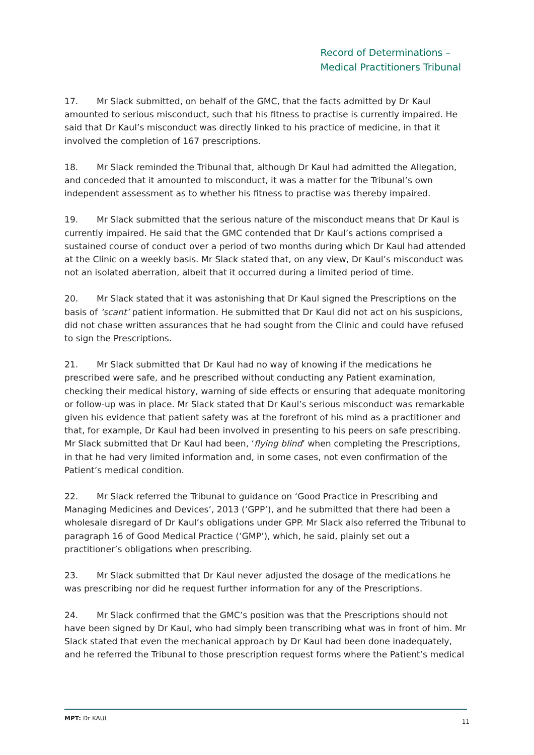Record of Determinations –
Medical Practitioners Tribunal
17. Mr Slack submitted, on behalf of the GMC, that the facts admitted by Dr Kaul amounted to serious misconduct, such that his fitness to practise is currently impaired. He said that Dr Kaul’s misconduct was directly linked to his practice of medicine, in that it involved the completion of 167 prescriptions.
18. Mr Slack reminded the Tribunal that, although Dr Kaul had admitted the Allegation, and conceded that it amounted to misconduct, it was a matter for the Tribunal’s own independent assessment as to whether his fitness to practise was thereby impaired.
19. Mr Slack submitted that the serious nature of the misconduct means that Dr Kaul is currently impaired. He said that the GMC contended that Dr Kaul’s actions comprised a sustained course of conduct over a period of two months during which Dr Kaul had attended at the Clinic on a weekly basis. Mr Slack stated that, on any view, Dr Kaul’s misconduct was not an isolated aberration, albeit that it occurred during a limited period of time.
20. Mr Slack stated that it was astonishing that Dr Kaul signed the Prescriptions on the basis of ‘scant’ patient information. He submitted that Dr Kaul did not act on his suspicions, did not chase written assurances that he had sought from the Clinic and could have refused to sign the Prescriptions.
21. Mr Slack submitted that Dr Kaul had no way of knowing if the medications he prescribed were safe, and he prescribed without conducting any Patient examination, checking their medical history, warning of side effects or ensuring that adequate monitoring or follow-up was in place. Mr Slack stated that Dr Kaul’s serious misconduct was remarkable given his evidence that patient safety was at the forefront of his mind as a practitioner and that, for example, Dr Kaul had been involved in presenting to his peers on safe prescribing. Mr Slack submitted that Dr Kaul had been, ‘flying blind’ when completing the Prescriptions, in that he had very limited information and, in some cases, not even confirmation of the Patient’s medical condition.
22. Mr Slack referred the Tribunal to guidance on ‘Good Practice in Prescribing and Managing Medicines and Devices’, 2013 (‘GPP’), and he submitted that there had been a wholesale disregard of Dr Kaul’s obligations under GPP. Mr Slack also referred the Tribunal to paragraph 16 of Good Medical Practice (‘GMP’), which, he said, plainly set out a practitioner’s obligations when prescribing.
23. Mr Slack submitted that Dr Kaul never adjusted the dosage of the medications he was prescribing nor did he request further information for any of the Prescriptions.
24. Mr Slack confirmed that the GMC’s position was that the Prescriptions should not have been signed by Dr Kaul, who had simply been transcribing what was in front of him. Mr Slack stated that even the mechanical approach by Dr Kaul had been done inadequately, and he referred the Tribunal to those prescription request forms where the Patient’s medical
MPT: Dr KAUL 11